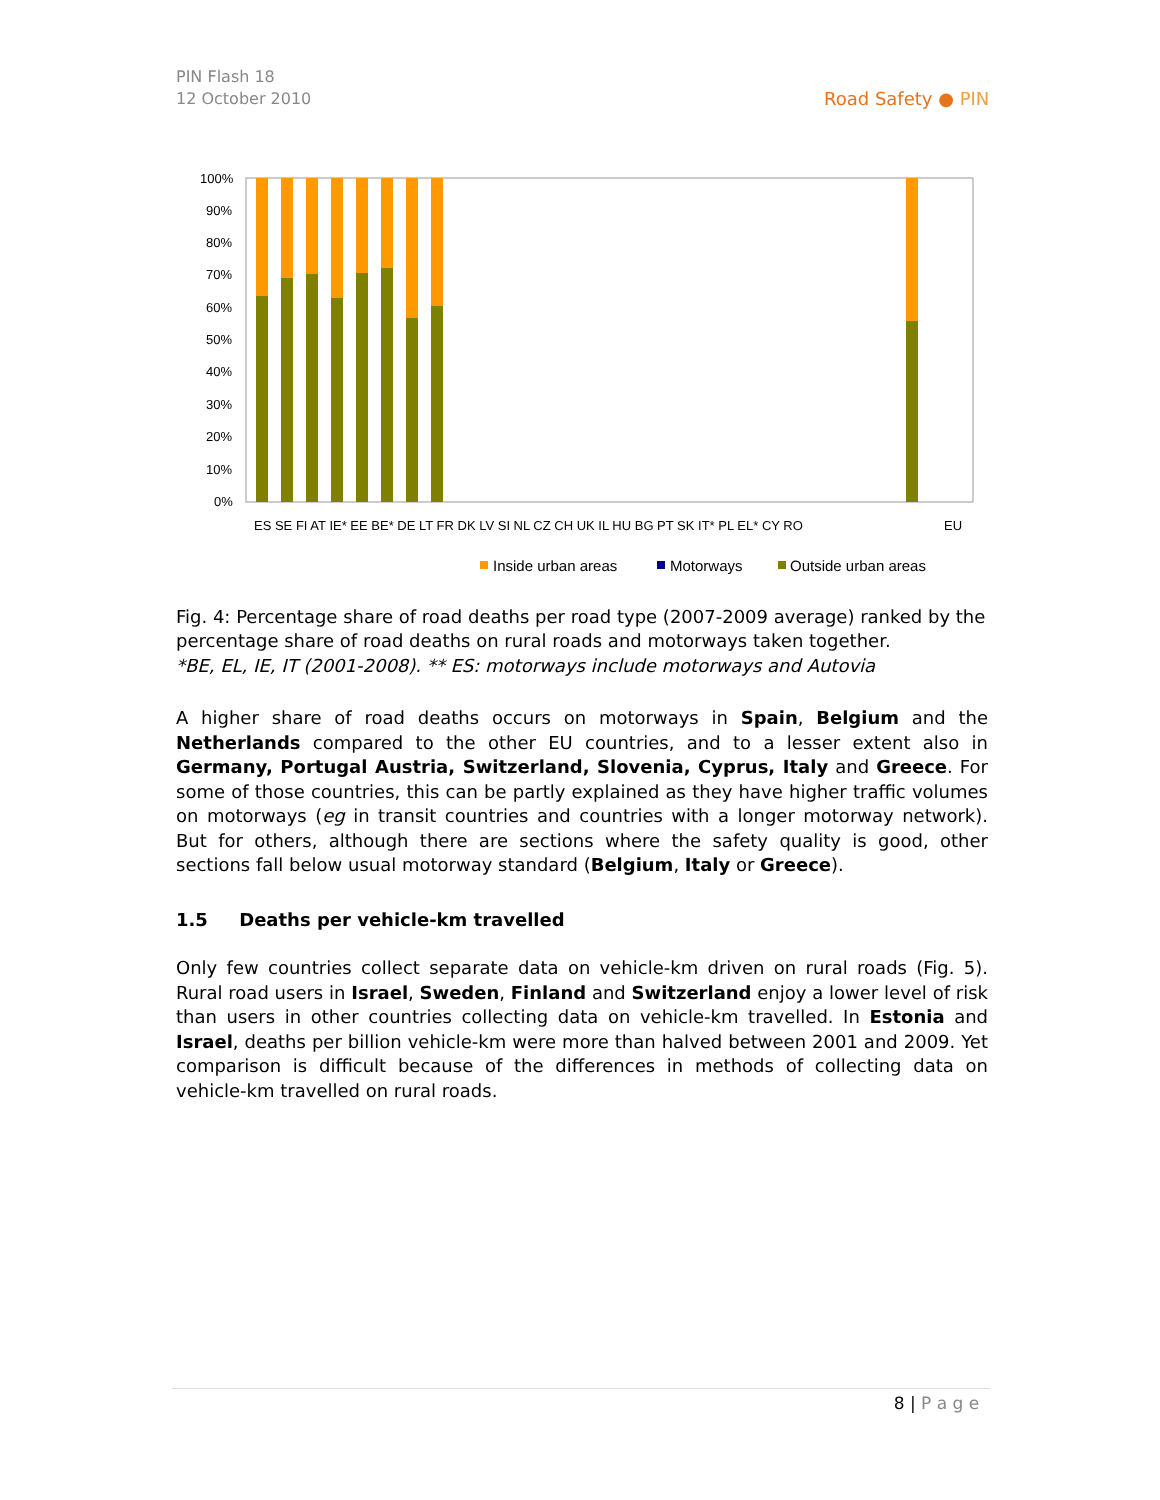PIN Flash 18
12 October 2010
Road Safety ● PIN
100%
90%
80%
70%
60%
50%
40%
30%
20%
10%
0%
ES SE FI AT IE* EE BE* DE LT FR DK LV SI NL CZ CH UK IL HU BG PT SK IT* PL EL* CY RO
EU
Inside urban areas
Motorways
Outside urban areas
Fig. 4: Percentage share of road deaths per road type (2007-2009 average) ranked by the percentage share of road deaths on rural roads and motorways taken together.
*BE, EL, IE, IT (2001-2008). ** ES: motorways include motorways and Autovia
A higher share of road deaths occurs on motorways in Spain, Belgium and the Netherlands compared to the other EU countries, and to a lesser extent also in Germany, Portugal Austria, Switzerland, Slovenia, Cyprus, Italy and Greece. For some of those countries, this can be partly explained as they have higher traffic volumes on motorways (eg in transit countries and countries with a longer motorway network). But for others, although there are sections where the safety quality is good, other sections fall below usual motorway standard (Belgium, Italy or Greece).
1.5 Deaths per vehicle-km travelled
Only few countries collect separate data on vehicle-km driven on rural roads (Fig. 5). Rural road users in Israel, Sweden, Finland and Switzerland enjoy a lower level of risk than users in other countries collecting data on vehicle-km travelled. In Estonia and Israel, deaths per billion vehicle-km were more than halved between 2001 and 2009. Yet comparison is difficult because of the differences in methods of collecting data on vehicle-km travelled on rural roads.
8 | P a g e